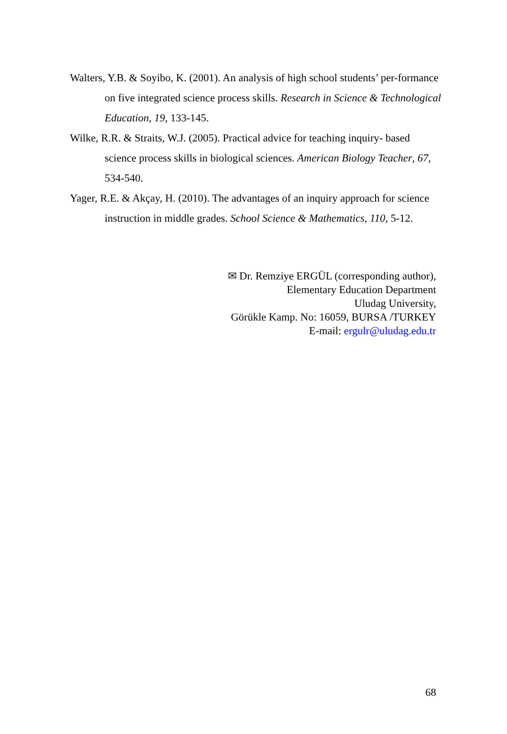Walters, Y.B. & Soyibo, K. (2001). An analysis of high school students’ per-formance on five integrated science process skills. Research in Science & Technological Education, 19, 133-145.
Wilke, R.R. & Straits, W.J. (2005). Practical advice for teaching inquiry- based science process skills in biological sciences. American Biology Teacher, 67, 534-540.
Yager, R.E. & Akçay, H. (2010). The advantages of an inquiry approach for science instruction in middle grades. School Science & Mathematics, 110, 5-12.
✉ Dr. Remziye ERGÜL (corresponding author),
Elementary Education Department
Uludag University,
Görükle Kamp. No: 16059, BURSA /TURKEY
E-mail: ergulr@uludag.edu.tr
68